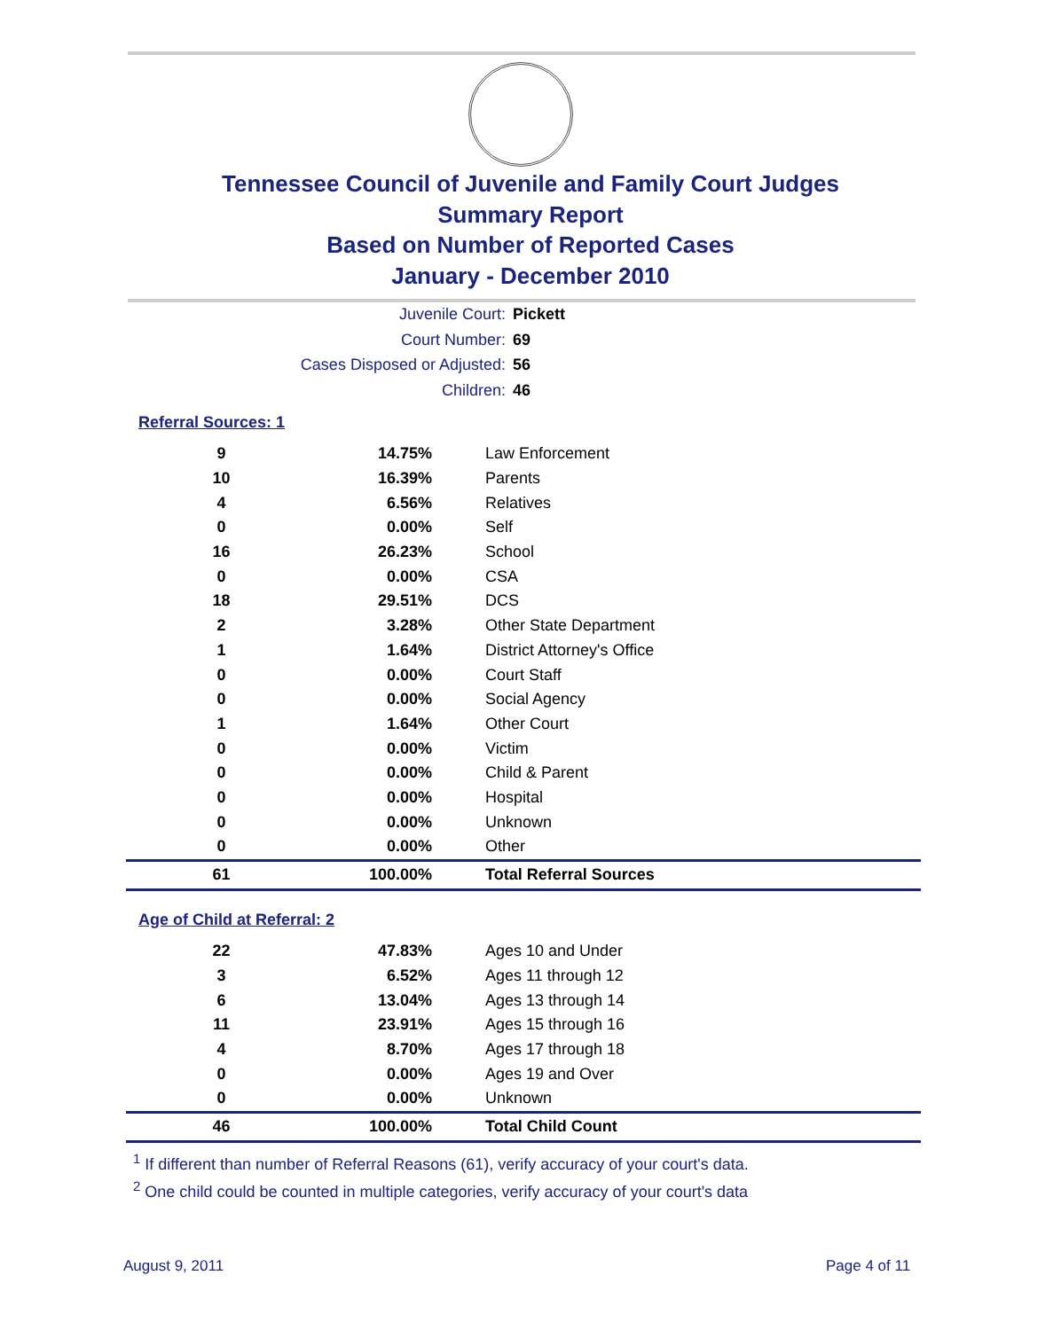Tennessee Council of Juvenile and Family Court Judges
Summary Report
Based on Number of Reported Cases
January - December 2010
Juvenile Court: Pickett
Court Number: 69
Cases Disposed or Adjusted: 56
Children: 46
Referral Sources: 1
| 9 | 14.75% | Law Enforcement |
| 10 | 16.39% | Parents |
| 4 | 6.56% | Relatives |
| 0 | 0.00% | Self |
| 16 | 26.23% | School |
| 0 | 0.00% | CSA |
| 18 | 29.51% | DCS |
| 2 | 3.28% | Other State Department |
| 1 | 1.64% | District Attorney's Office |
| 0 | 0.00% | Court Staff |
| 0 | 0.00% | Social Agency |
| 1 | 1.64% | Other Court |
| 0 | 0.00% | Victim |
| 0 | 0.00% | Child & Parent |
| 0 | 0.00% | Hospital |
| 0 | 0.00% | Unknown |
| 0 | 0.00% | Other |
| 61 | 100.00% | Total Referral Sources |
Age of Child at Referral: 2
| 22 | 47.83% | Ages 10 and Under |
| 3 | 6.52% | Ages 11 through 12 |
| 6 | 13.04% | Ages 13 through 14 |
| 11 | 23.91% | Ages 15 through 16 |
| 4 | 8.70% | Ages 17 through 18 |
| 0 | 0.00% | Ages 19 and Over |
| 0 | 0.00% | Unknown |
| 46 | 100.00% | Total Child Count |
<sup>1</sup> If different than number of Referral Reasons (61), verify accuracy of your court's data.
<sup>2</sup> One child could be counted in multiple categories, verify accuracy of your court's data
August 9, 2011 Page 4 of 11